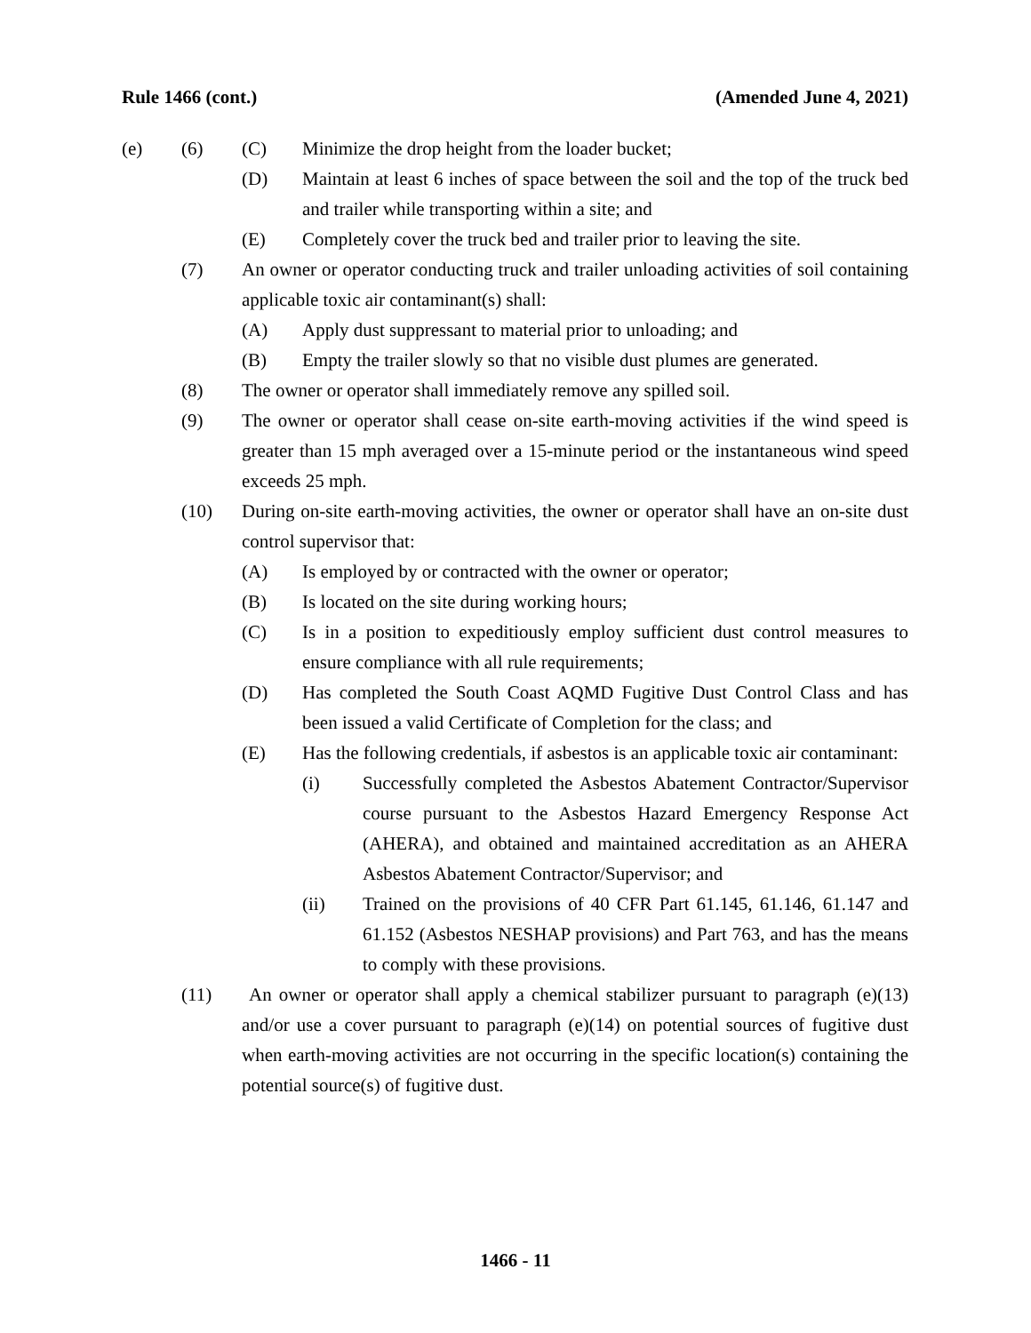Rule 1466 (cont.) (Amended June 4, 2021)
(e) (6) (C) Minimize the drop height from the loader bucket;
(D) Maintain at least 6 inches of space between the soil and the top of the truck bed and trailer while transporting within a site; and
(E) Completely cover the truck bed and trailer prior to leaving the site.
(7) An owner or operator conducting truck and trailer unloading activities of soil containing applicable toxic air contaminant(s) shall:
(A) Apply dust suppressant to material prior to unloading; and
(B) Empty the trailer slowly so that no visible dust plumes are generated.
(8) The owner or operator shall immediately remove any spilled soil.
(9) The owner or operator shall cease on-site earth-moving activities if the wind speed is greater than 15 mph averaged over a 15-minute period or the instantaneous wind speed exceeds 25 mph.
(10) During on-site earth-moving activities, the owner or operator shall have an on-site dust control supervisor that:
(A) Is employed by or contracted with the owner or operator;
(B) Is located on the site during working hours;
(C) Is in a position to expeditiously employ sufficient dust control measures to ensure compliance with all rule requirements;
(D) Has completed the South Coast AQMD Fugitive Dust Control Class and has been issued a valid Certificate of Completion for the class; and
(E) Has the following credentials, if asbestos is an applicable toxic air contaminant:
(i) Successfully completed the Asbestos Abatement Contractor/Supervisor course pursuant to the Asbestos Hazard Emergency Response Act (AHERA), and obtained and maintained accreditation as an AHERA Asbestos Abatement Contractor/Supervisor; and
(ii) Trained on the provisions of 40 CFR Part 61.145, 61.146, 61.147 and 61.152 (Asbestos NESHAP provisions) and Part 763, and has the means to comply with these provisions.
(11) An owner or operator shall apply a chemical stabilizer pursuant to paragraph (e)(13) and/or use a cover pursuant to paragraph (e)(14) on potential sources of fugitive dust when earth-moving activities are not occurring in the specific location(s) containing the potential source(s) of fugitive dust.
1466 - 11